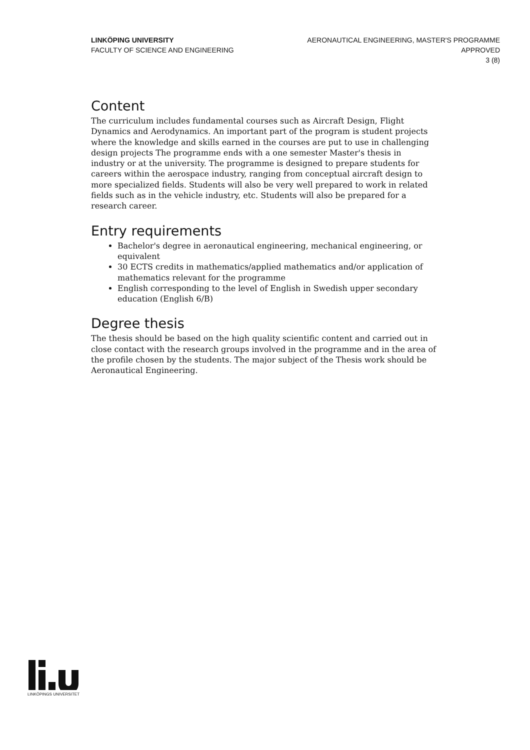LINKÖPING UNIVERSITY
FACULTY OF SCIENCE AND ENGINEERING
AERONAUTICAL ENGINEERING, MASTER'S PROGRAMME
APPROVED
3 (8)
Content
The curriculum includes fundamental courses such as Aircraft Design, Flight Dynamics and Aerodynamics. An important part of the program is student projects where the knowledge and skills earned in the courses are put to use in challenging design projects The programme ends with a one semester Master's thesis in industry or at the university. The programme is designed to prepare students for careers within the aerospace industry, ranging from conceptual aircraft design to more specialized fields. Students will also be very well prepared to work in related fields such as in the vehicle industry, etc. Students will also be prepared for a research career.
Entry requirements
Bachelor's degree in aeronautical engineering, mechanical engineering, or equivalent
30 ECTS credits in mathematics/applied mathematics and/or application of mathematics relevant for the programme
English corresponding to the level of English in Swedish upper secondary education (English 6/B)
Degree thesis
The thesis should be based on the high quality scientific content and carried out in close contact with the research groups involved in the programme and in the area of the profile chosen by the students. The major subject of the Thesis work should be Aeronautical Engineering.
LINKÖPINGS UNIVERSITET